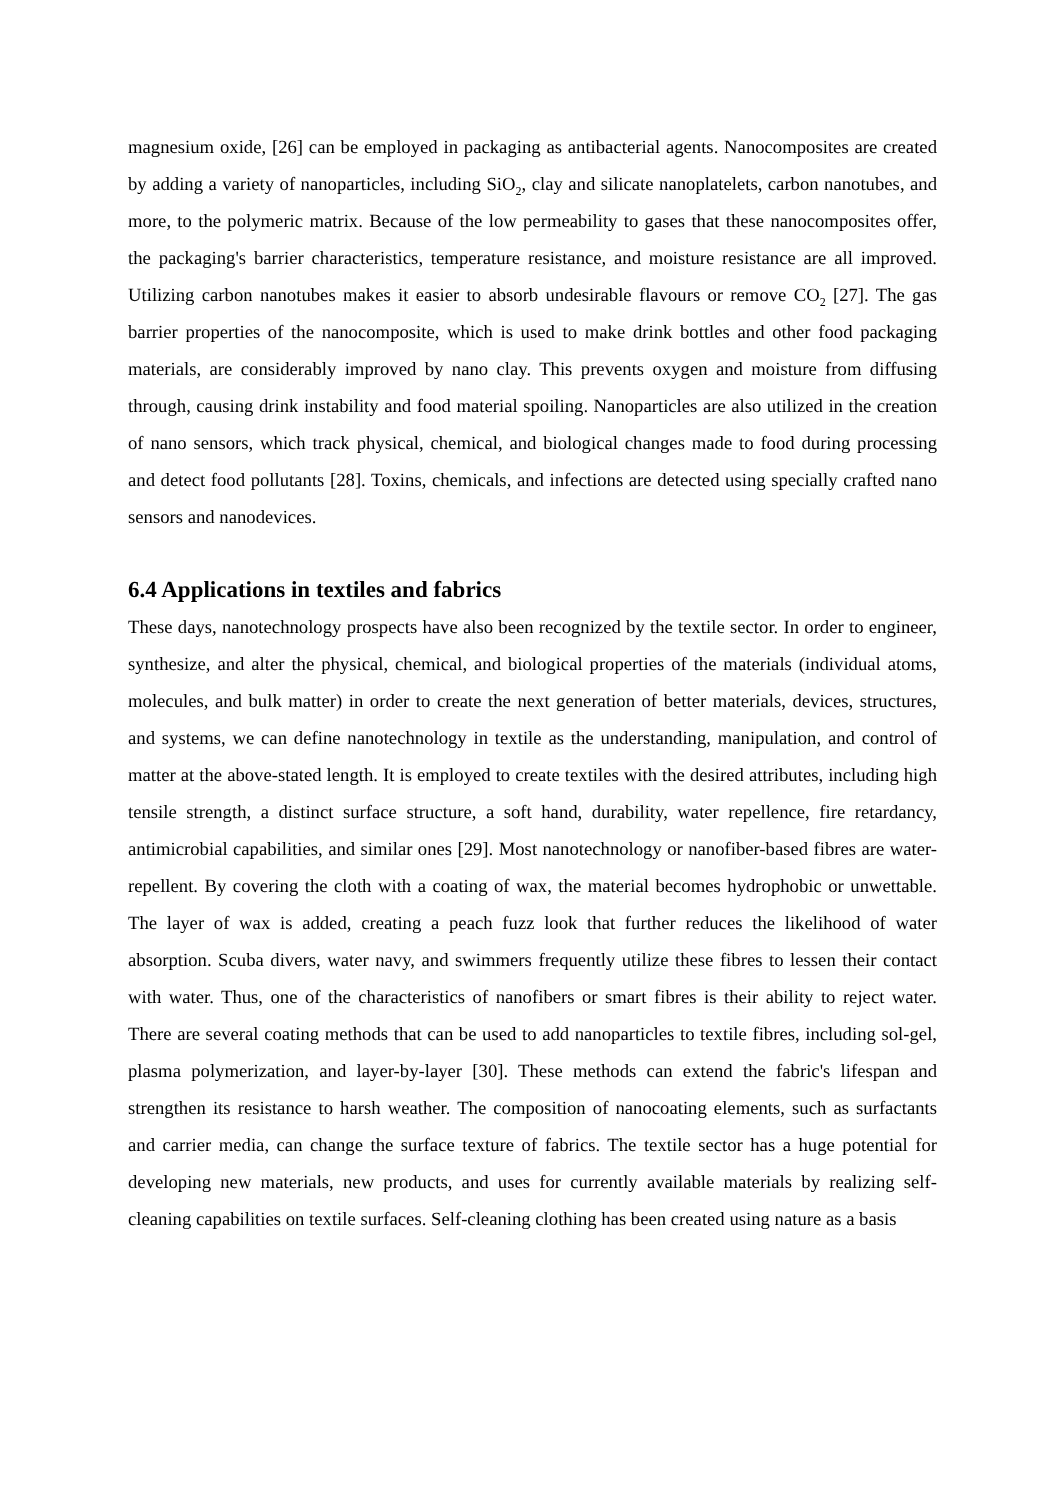magnesium oxide, [26] can be employed in packaging as antibacterial agents. Nanocomposites are created by adding a variety of nanoparticles, including SiO<sub>2</sub>, clay and silicate nanoplatelets, carbon nanotubes, and more, to the polymeric matrix. Because of the low permeability to gases that these nanocomposites offer, the packaging's barrier characteristics, temperature resistance, and moisture resistance are all improved. Utilizing carbon nanotubes makes it easier to absorb undesirable flavours or remove CO<sub>2</sub> [27]. The gas barrier properties of the nanocomposite, which is used to make drink bottles and other food packaging materials, are considerably improved by nano clay. This prevents oxygen and moisture from diffusing through, causing drink instability and food material spoiling. Nanoparticles are also utilized in the creation of nano sensors, which track physical, chemical, and biological changes made to food during processing and detect food pollutants [28]. Toxins, chemicals, and infections are detected using specially crafted nano sensors and nanodevices.
6.4 Applications in textiles and fabrics
These days, nanotechnology prospects have also been recognized by the textile sector. In order to engineer, synthesize, and alter the physical, chemical, and biological properties of the materials (individual atoms, molecules, and bulk matter) in order to create the next generation of better materials, devices, structures, and systems, we can define nanotechnology in textile as the understanding, manipulation, and control of matter at the above-stated length. It is employed to create textiles with the desired attributes, including high tensile strength, a distinct surface structure, a soft hand, durability, water repellence, fire retardancy, antimicrobial capabilities, and similar ones [29]. Most nanotechnology or nanofiber-based fibres are water-repellent. By covering the cloth with a coating of wax, the material becomes hydrophobic or unwettable. The layer of wax is added, creating a peach fuzz look that further reduces the likelihood of water absorption. Scuba divers, water navy, and swimmers frequently utilize these fibres to lessen their contact with water. Thus, one of the characteristics of nanofibers or smart fibres is their ability to reject water. There are several coating methods that can be used to add nanoparticles to textile fibres, including sol-gel, plasma polymerization, and layer-by-layer [30]. These methods can extend the fabric's lifespan and strengthen its resistance to harsh weather. The composition of nanocoating elements, such as surfactants and carrier media, can change the surface texture of fabrics. The textile sector has a huge potential for developing new materials, new products, and uses for currently available materials by realizing self-cleaning capabilities on textile surfaces. Self-cleaning clothing has been created using nature as a basis